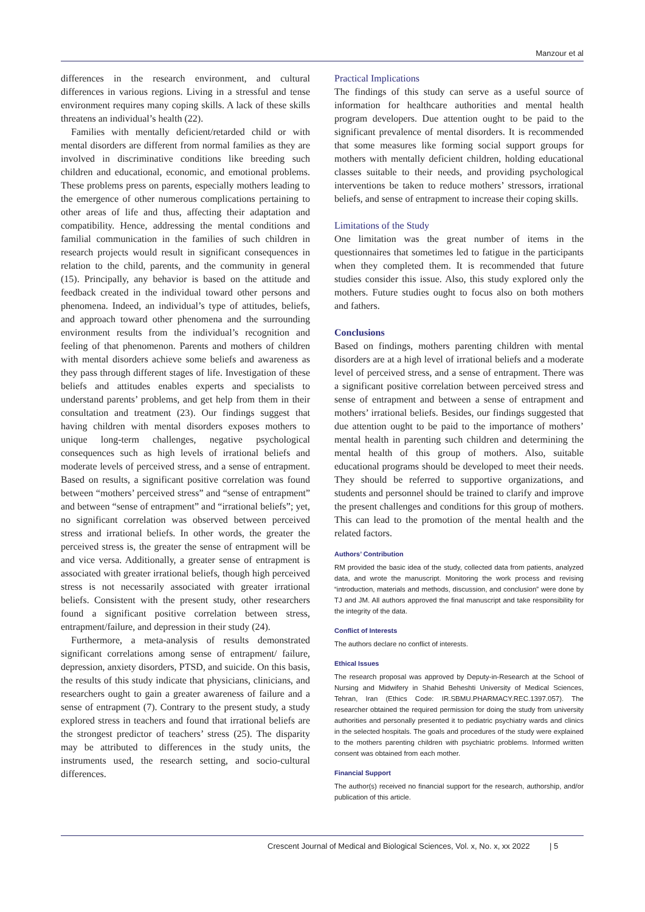Manzour et al
differences in the research environment, and cultural differences in various regions. Living in a stressful and tense environment requires many coping skills. A lack of these skills threatens an individual’s health (22).
Families with mentally deficient/retarded child or with mental disorders are different from normal families as they are involved in discriminative conditions like breeding such children and educational, economic, and emotional problems. These problems press on parents, especially mothers leading to the emergence of other numerous complications pertaining to other areas of life and thus, affecting their adaptation and compatibility. Hence, addressing the mental conditions and familial communication in the families of such children in research projects would result in significant consequences in relation to the child, parents, and the community in general (15). Principally, any behavior is based on the attitude and feedback created in the individual toward other persons and phenomena. Indeed, an individual’s type of attitudes, beliefs, and approach toward other phenomena and the surrounding environment results from the individual’s recognition and feeling of that phenomenon. Parents and mothers of children with mental disorders achieve some beliefs and awareness as they pass through different stages of life. Investigation of these beliefs and attitudes enables experts and specialists to understand parents’ problems, and get help from them in their consultation and treatment (23). Our findings suggest that having children with mental disorders exposes mothers to unique long-term challenges, negative psychological consequences such as high levels of irrational beliefs and moderate levels of perceived stress, and a sense of entrapment. Based on results, a significant positive correlation was found between “mothers’ perceived stress” and “sense of entrapment” and between “sense of entrapment” and “irrational beliefs”; yet, no significant correlation was observed between perceived stress and irrational beliefs. In other words, the greater the perceived stress is, the greater the sense of entrapment will be and vice versa. Additionally, a greater sense of entrapment is associated with greater irrational beliefs, though high perceived stress is not necessarily associated with greater irrational beliefs. Consistent with the present study, other researchers found a significant positive correlation between stress, entrapment/failure, and depression in their study (24).
Furthermore, a meta-analysis of results demonstrated significant correlations among sense of entrapment/ failure, depression, anxiety disorders, PTSD, and suicide. On this basis, the results of this study indicate that physicians, clinicians, and researchers ought to gain a greater awareness of failure and a sense of entrapment (7). Contrary to the present study, a study explored stress in teachers and found that irrational beliefs are the strongest predictor of teachers’ stress (25). The disparity may be attributed to differences in the study units, the instruments used, the research setting, and socio-cultural differences.
Practical Implications
The findings of this study can serve as a useful source of information for healthcare authorities and mental health program developers. Due attention ought to be paid to the significant prevalence of mental disorders. It is recommended that some measures like forming social support groups for mothers with mentally deficient children, holding educational classes suitable to their needs, and providing psychological interventions be taken to reduce mothers’ stressors, irrational beliefs, and sense of entrapment to increase their coping skills.
Limitations of the Study
One limitation was the great number of items in the questionnaires that sometimes led to fatigue in the participants when they completed them. It is recommended that future studies consider this issue. Also, this study explored only the mothers. Future studies ought to focus also on both mothers and fathers.
Conclusions
Based on findings, mothers parenting children with mental disorders are at a high level of irrational beliefs and a moderate level of perceived stress, and a sense of entrapment. There was a significant positive correlation between perceived stress and sense of entrapment and between a sense of entrapment and mothers’ irrational beliefs. Besides, our findings suggested that due attention ought to be paid to the importance of mothers’ mental health in parenting such children and determining the mental health of this group of mothers. Also, suitable educational programs should be developed to meet their needs. They should be referred to supportive organizations, and students and personnel should be trained to clarify and improve the present challenges and conditions for this group of mothers. This can lead to the promotion of the mental health and the related factors.
Authors’ Contribution
RM provided the basic idea of the study, collected data from patients, analyzed data, and wrote the manuscript. Monitoring the work process and revising “introduction, materials and methods, discussion, and conclusion” were done by TJ and JM. All authors approved the final manuscript and take responsibility for the integrity of the data.
Conflict of Interests
The authors declare no conflict of interests.
Ethical Issues
The research proposal was approved by Deputy-in-Research at the School of Nursing and Midwifery in Shahid Beheshti University of Medical Sciences, Tehran, Iran (Ethics Code: IR.SBMU.PHARMACY.REC.1397.057). The researcher obtained the required permission for doing the study from university authorities and personally presented it to pediatric psychiatry wards and clinics in the selected hospitals. The goals and procedures of the study were explained to the mothers parenting children with psychiatric problems. Informed written consent was obtained from each mother.
Financial Support
The author(s) received no financial support for the research, authorship, and/or publication of this article.
Crescent Journal of Medical and Biological Sciences, Vol. x, No. x, xx 2022 | 5